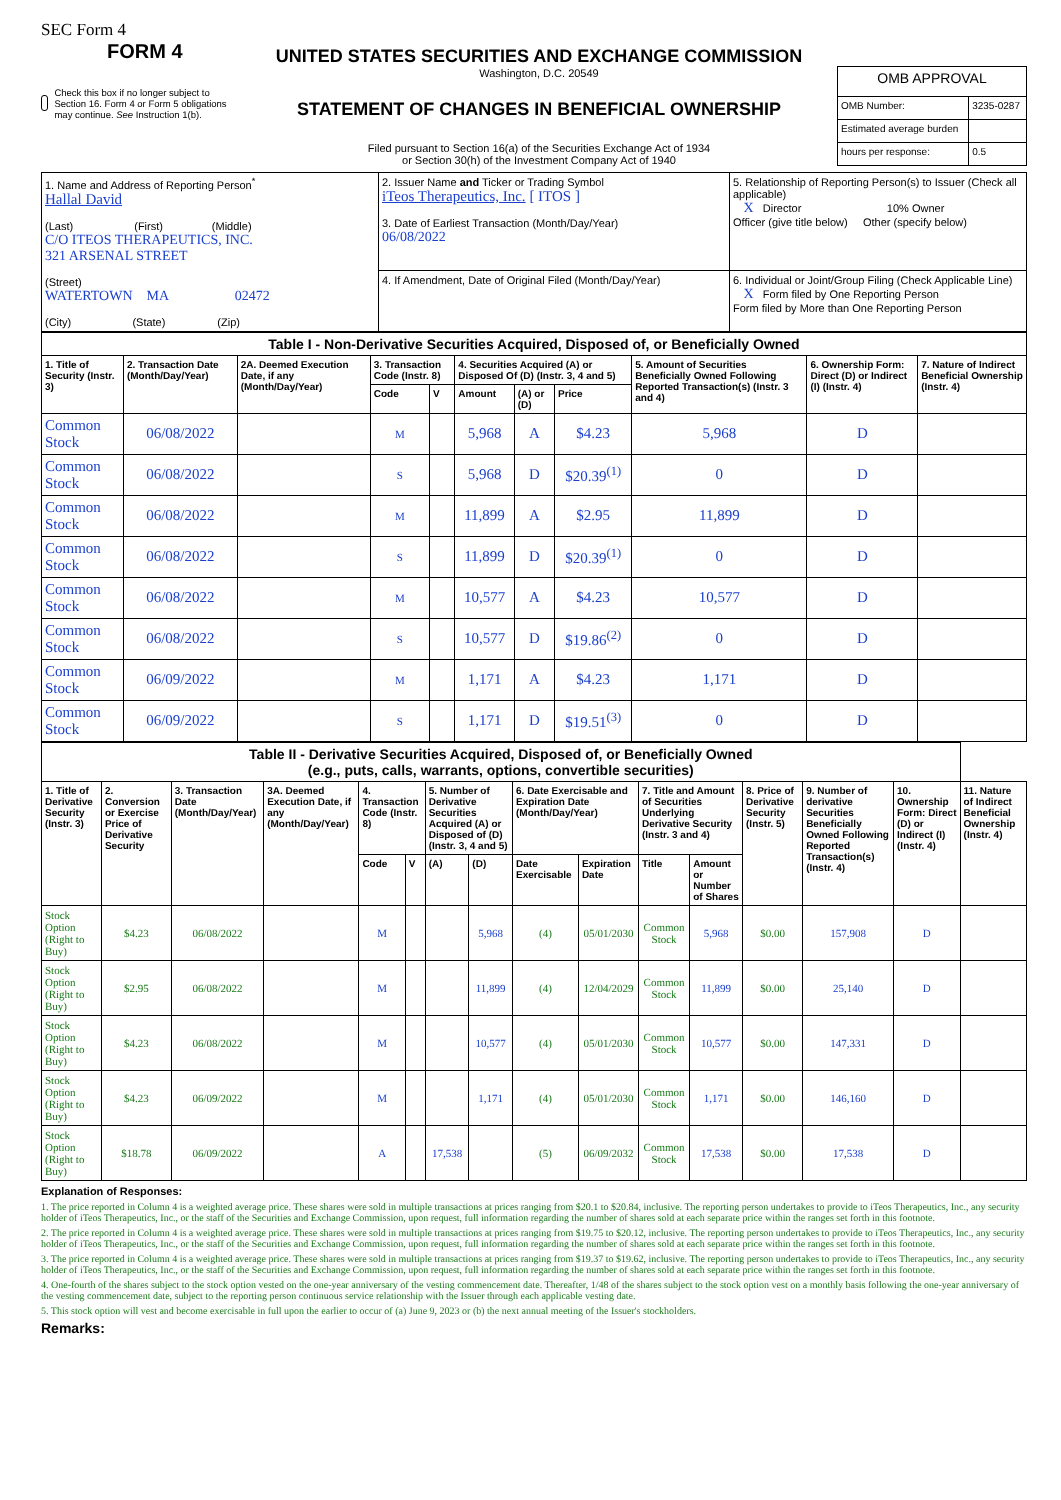SEC Form 4
FORM 4
Check this box if no longer subject to Section 16. Form 4 or Form 5 obligations may continue. See Instruction 1(b).
UNITED STATES SECURITIES AND EXCHANGE COMMISSION
Washington, D.C. 20549
STATEMENT OF CHANGES IN BENEFICIAL OWNERSHIP
Filed pursuant to Section 16(a) of the Securities Exchange Act of 1934
or Section 30(h) of the Investment Company Act of 1940
| OMB APPROVAL | |
| OMB Number: | 3235-0287 |
| Estimated average burden | |
| hours per response: | 0.5 |
| 1. Name and Address of Reporting Person<sup>*</sup> Hallal David (Last) (First) (Middle) C/O ITEOS THERAPEUTICS, INC. 321 ARSENAL STREET (Street) WATERTOWN MA 02472 (City) (State) (Zip) | 2. Issuer Name and Ticker or Trading Symbol iTeos Therapeutics, Inc. [ ITOS ] 3. Date of Earliest Transaction (Month/Day/Year) 06/08/2022 | 5. Relationship of Reporting Person(s) to Issuer (Check all applicable) X Director 10% Owner Officer (give title below) Other (specify below) |
| | 4. If Amendment, Date of Original Filed (Month/Day/Year) | 6. Individual or Joint/Group Filing (Check Applicable Line) X Form filed by One Reporting Person Form filed by More than One Reporting Person |
| Table I - Non-Derivative Securities Acquired, Disposed of, or Beneficially Owned | | | | | | | | | | |
| 1. Title of Security (Instr. 3) | 2. Transaction Date (Month/Day/Year) | 2A. Deemed Execution Date, if any (Month/Day/Year) | 3. Transaction Code (Instr. 8) | | 4. Securities Acquired (A) or Disposed Of (D) (Instr. 3, 4 and 5) | | | 5. Amount of Securities Beneficially Owned Following Reported Transaction(s) (Instr. 3 and 4) | 6. Ownership Form: Direct (D) or Indirect (I) (Instr. 4) | 7. Nature of Indirect Beneficial Ownership (Instr. 4) |
| | | | Code | V | Amount | (A) or (D) | Price | | | |
| Common Stock | 06/08/2022 | | M | | 5,968 | A | $4.23 | 5,968 | D | |
| Common Stock | 06/08/2022 | | S | | 5,968 | D | $20.39<sup>(1)</sup> | 0 | D | |
| Common Stock | 06/08/2022 | | M | | 11,899 | A | $2.95 | 11,899 | D | |
| Common Stock | 06/08/2022 | | S | | 11,899 | D | $20.39<sup>(1)</sup> | 0 | D | |
| Common Stock | 06/08/2022 | | M | | 10,577 | A | $4.23 | 10,577 | D | |
| Common Stock | 06/08/2022 | | S | | 10,577 | D | $19.86<sup>(2)</sup> | 0 | D | |
| Common Stock | 06/09/2022 | | M | | 1,171 | A | $4.23 | 1,171 | D | |
| Common Stock | 06/09/2022 | | S | | 1,171 | D | $19.51<sup>(3)</sup> | 0 | D | |
| Table II - Derivative Securities Acquired, Disposed of, or Beneficially Owned (e.g., puts, calls, warrants, options, convertible securities) | | | | | | | | | | | | | | | |
| 1. Title of Derivative Security (Instr. 3) | 2. Conversion or Exercise Price of Derivative Security | 3. Transaction Date (Month/Day/Year) | 3A. Deemed Execution Date, if any (Month/Day/Year) | 4. Transaction Code (Instr. 8) | | 5. Number of Derivative Securities Acquired (A) or Disposed of (D) (Instr. 3, 4 and 5) | | 6. Date Exercisable and Expiration Date (Month/Day/Year) | | 7. Title and Amount of Securities Underlying Derivative Security (Instr. 3 and 4) | | 8. Price of Derivative Security (Instr. 5) | 9. Number of derivative Securities Beneficially Owned Following Reported Transaction(s) (Instr. 4) | 10. Ownership Form: Direct (D) or Indirect (I) (Instr. 4) | 11. Nature of Indirect Beneficial Ownership (Instr. 4) |
| | | | | Code | V | (A) | (D) | Date Exercisable | Expiration Date | Title | Amount or Number of Shares | | | | |
| Stock Option (Right to Buy) | $4.23 | 06/08/2022 | | M | | | 5,968 | (4) | 05/01/2030 | Common Stock | 5,968 | $0.00 | 157,908 | D | |
| Stock Option (Right to Buy) | $2.95 | 06/08/2022 | | M | | | 11,899 | (4) | 12/04/2029 | Common Stock | 11,899 | $0.00 | 25,140 | D | |
| Stock Option (Right to Buy) | $4.23 | 06/08/2022 | | M | | | 10,577 | (4) | 05/01/2030 | Common Stock | 10,577 | $0.00 | 147,331 | D | |
| Stock Option (Right to Buy) | $4.23 | 06/09/2022 | | M | | | 1,171 | (4) | 05/01/2030 | Common Stock | 1,171 | $0.00 | 146,160 | D | |
| Stock Option (Right to Buy) | $18.78 | 06/09/2022 | | A | | 17,538 | | (5) | 06/09/2032 | Common Stock | 17,538 | $0.00 | 17,538 | D | |
Explanation of Responses:
1. The price reported in Column 4 is a weighted average price. These shares were sold in multiple transactions at prices ranging from $20.1 to $20.84, inclusive. The reporting person undertakes to provide to iTeos Therapeutics, Inc., any security holder of iTeos Therapeutics, Inc., or the staff of the Securities and Exchange Commission, upon request, full information regarding the number of shares sold at each separate price within the ranges set forth in this footnote.
2. The price reported in Column 4 is a weighted average price. These shares were sold in multiple transactions at prices ranging from $19.75 to $20.12, inclusive. The reporting person undertakes to provide to iTeos Therapeutics, Inc., any security holder of iTeos Therapeutics, Inc., or the staff of the Securities and Exchange Commission, upon request, full information regarding the number of shares sold at each separate price within the ranges set forth in this footnote.
3. The price reported in Column 4 is a weighted average price. These shares were sold in multiple transactions at prices ranging from $19.37 to $19.62, inclusive. The reporting person undertakes to provide to iTeos Therapeutics, Inc., any security holder of iTeos Therapeutics, Inc., or the staff of the Securities and Exchange Commission, upon request, full information regarding the number of shares sold at each separate price within the ranges set forth in this footnote.
4. One-fourth of the shares subject to the stock option vested on the one-year anniversary of the vesting commencement date. Thereafter, 1/48 of the shares subject to the stock option vest on a monthly basis following the one-year anniversary of the vesting commencement date, subject to the reporting person continuous service relationship with the Issuer through each applicable vesting date.
5. This stock option will vest and become exercisable in full upon the earlier to occur of (a) June 9, 2023 or (b) the next annual meeting of the Issuer's stockholders.
Remarks: